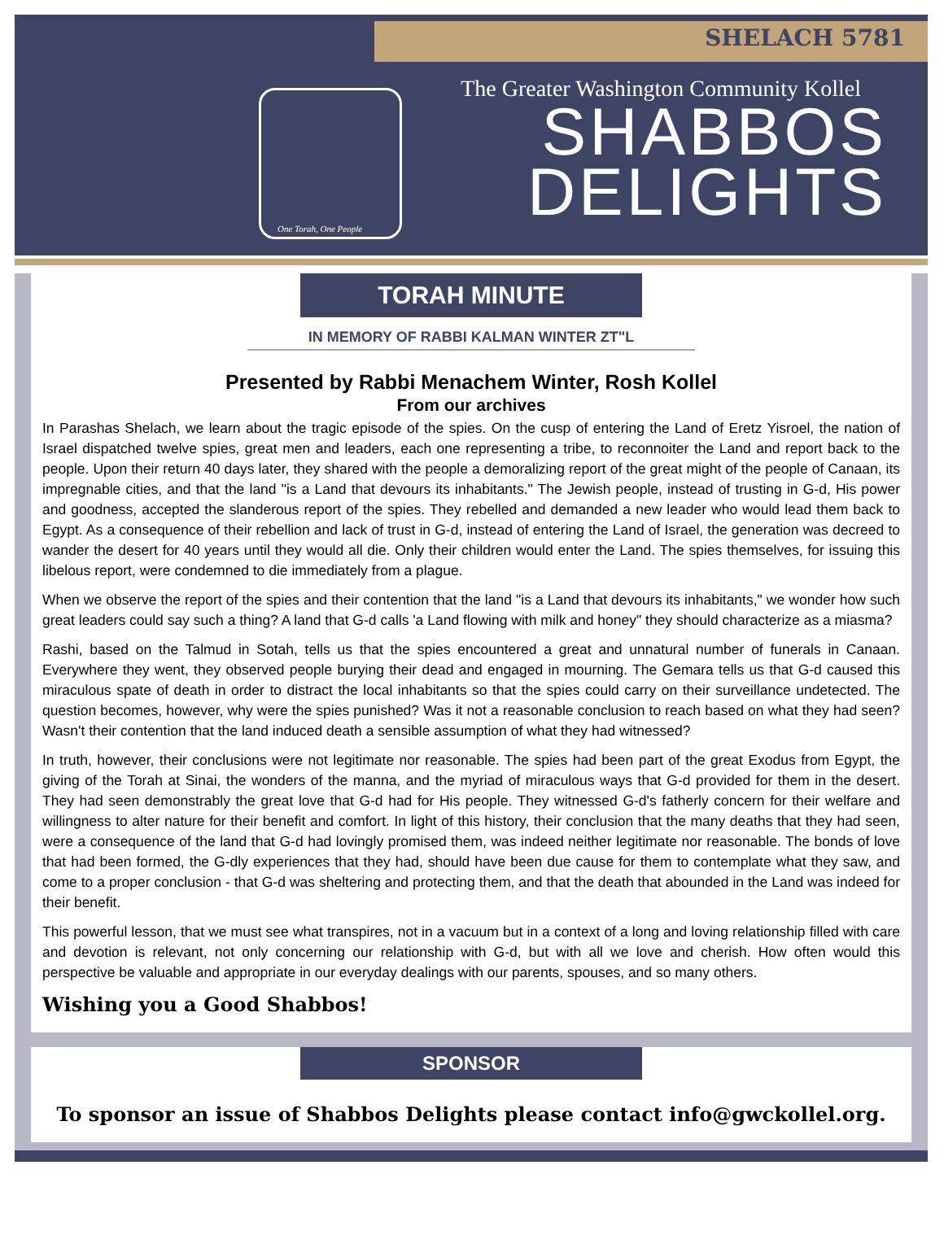SHELACH 5781
One Torah, One People
The Greater Washington Community Kollel
SHABBOS
DELIGHTS
TORAH MINUTE
IN MEMORY OF RABBI KALMAN WINTER ZT"L
Presented by Rabbi Menachem Winter, Rosh Kollel
From our archives
In Parashas Shelach, we learn about the tragic episode of the spies. On the cusp of entering the Land of Eretz Yisroel, the nation of Israel dispatched twelve spies, great men and leaders, each one representing a tribe, to reconnoiter the Land and report back to the people. Upon their return 40 days later, they shared with the people a demoralizing report of the great might of the people of Canaan, its impregnable cities, and that the land "is a Land that devours its inhabitants." The Jewish people, instead of trusting in G-d, His power and goodness, accepted the slanderous report of the spies. They rebelled and demanded a new leader who would lead them back to Egypt. As a consequence of their rebellion and lack of trust in G-d, instead of entering the Land of Israel, the generation was decreed to wander the desert for 40 years until they would all die. Only their children would enter the Land. The spies themselves, for issuing this libelous report, were condemned to die immediately from a plague.
When we observe the report of the spies and their contention that the land "is a Land that devours its inhabitants," we wonder how such great leaders could say such a thing? A land that G-d calls 'a Land flowing with milk and honey" they should characterize as a miasma?
Rashi, based on the Talmud in Sotah, tells us that the spies encountered a great and unnatural number of funerals in Canaan. Everywhere they went, they observed people burying their dead and engaged in mourning. The Gemara tells us that G-d caused this miraculous spate of death in order to distract the local inhabitants so that the spies could carry on their surveillance undetected. The question becomes, however, why were the spies punished? Was it not a reasonable conclusion to reach based on what they had seen? Wasn't their contention that the land induced death a sensible assumption of what they had witnessed?
In truth, however, their conclusions were not legitimate nor reasonable. The spies had been part of the great Exodus from Egypt, the giving of the Torah at Sinai, the wonders of the manna, and the myriad of miraculous ways that G-d provided for them in the desert. They had seen demonstrably the great love that G-d had for His people. They witnessed G-d's fatherly concern for their welfare and willingness to alter nature for their benefit and comfort. In light of this history, their conclusion that the many deaths that they had seen, were a consequence of the land that G-d had lovingly promised them, was indeed neither legitimate nor reasonable. The bonds of love that had been formed, the G-dly experiences that they had, should have been due cause for them to contemplate what they saw, and come to a proper conclusion - that G-d was sheltering and protecting them, and that the death that abounded in the Land was indeed for their benefit.
This powerful lesson, that we must see what transpires, not in a vacuum but in a context of a long and loving relationship filled with care and devotion is relevant, not only concerning our relationship with G-d, but with all we love and cherish. How often would this perspective be valuable and appropriate in our everyday dealings with our parents, spouses, and so many others.
Wishing you a Good Shabbos!
SPONSOR
To sponsor an issue of Shabbos Delights please contact info@gwckollel.org.